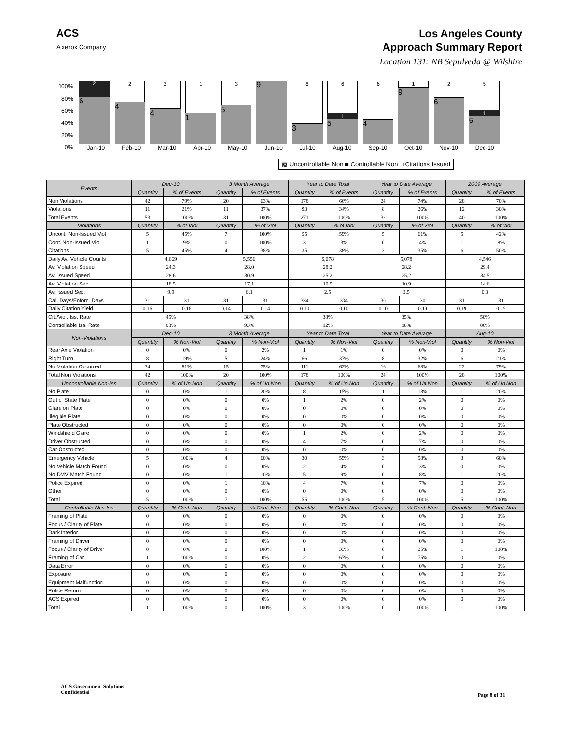ACS
A xerox Company
Los Angeles County
Approach Summary Report
Location 131: NB Sepulveda @ Wilshire
100%
80%
60%
40%
20%
0%
2
6
2
4
3
4
1
1
3
5
9
6
3
6
1
5
6
4
1
9
2
6
5
1
5
Jan-10 Feb-10 Mar-10 Apr-10 May-10 Jun-10 Jul-10 Aug-10 Sep-10 Oct-10 Nov-10 Dec-10
▩ Uncontrollable Non ■ Controllable Non □ Citations Issued
| Events | Dec-10 | | 3 Month Average | | Year to Date Total | | Year to Date Average | | 2009 Average | |
| --- | --- | --- | --- | --- | --- | --- | --- | --- | --- | --- |
| | Quantity | % of Events | Quantity | % of Events | Quantity | % of Events | Quantity | % of Events | Quantity | % of Events |
| Non Violations | 42 | 79% | 20 | 63% | 178 | 66% | 24 | 74% | 28 | 70% |
| Violations | 11 | 21% | 11 | 37% | 93 | 34% | 8 | 26% | 12 | 30% |
| Total Events | 53 | 100% | 31 | 100% | 271 | 100% | 32 | 100% | 40 | 100% |
| Violations | Quantity | % of Viol | Quantity | % of Viol | Quantity | % of Viol | Quantity | % of Viol | Quantity | % of Viol |
| Uncont. Non-Issued Viol | 5 | 45% | 7 | 100% | 55 | 59% | 5 | 61% | 5 | 42% |
| Cont. Non-Issued Viol | 1 | 9% | 0 | 100% | 3 | 3% | 0 | 4% | 1 | 8% |
| Citations | 5 | 45% | 4 | 38% | 35 | 38% | 3 | 35% | 6 | 50% |
| Daily Av. Vehicle Counts | 4,669 | | 5,556 | | 5,078 | | 5,078 | | 4,546 | |
| Av. Violation Speed | 24.3 | | 28.0 | | 28.2 | | 28.2 | | 29.4 | |
| Av. Issued Speed | 28.6 | | 30.9 | | 25.2 | | 25.2 | | 34.5 | |
| Av. Violation Sec. | 18.5 | | 17.1 | | 10.9 | | 10.9 | | 14.6 | |
| Av. Issued Sec. | 9.9 | | 6.1 | | 2.5 | | 2.5 | | 0.3 | |
| Cal. Days/Enforc. Days | 31 | 31 | 31 | 31 | 334 | 334 | 30 | 30 | 31 | 31 |
| Daily Citation Yield | 0.16 | 0.16 | 0.14 | 0.14 | 0.10 | 0.10 | 0.10 | 0.10 | 0.19 | 0.19 |
| Cit./Viol. Iss. Rate | 45% | | 38% | | 38% | | 35% | | 50% | |
| Controllable Iss. Rate | 83% | | 93% | | 92% | | 90% | | 86% | |
| Non-Violations | Dec-10 | | 3 Month Average | | Year to Date Total | | Year to Date Average | | Aug-10 | |
| | Quantity | % Non-Viol | Quantity | % Non-Viol | Quantity | % Non-Viol | Quantity | % Non-Viol | Quantity | % Non-Viol |
| Rear Axle Violation | 0 | 0% | 0 | 2% | 1 | 1% | 0 | 0% | 0 | 0% |
| Right Turn | 8 | 19% | 5 | 24% | 66 | 37% | 8 | 32% | 6 | 21% |
| No Violation Occurred | 34 | 81% | 15 | 75% | 111 | 62% | 16 | 68% | 22 | 79% |
| Total Non Violations | 42 | 100% | 20 | 100% | 178 | 100% | 24 | 100% | 28 | 100% |
| Uncontrollable Non-Iss | Quantity | % of Un.Non | Quantity | % of Un.Non | Quantity | % of Un.Non | Quantity | % of Un.Non | Quantity | % of Un.Non |
| No Plate | 0 | 0% | 1 | 20% | 8 | 15% | 1 | 13% | 1 | 20% |
| Out of State Plate | 0 | 0% | 0 | 0% | 1 | 2% | 0 | 2% | 0 | 0% |
| Glare on Plate | 0 | 0% | 0 | 0% | 0 | 0% | 0 | 0% | 0 | 0% |
| Illegible Plate | 0 | 0% | 0 | 0% | 0 | 0% | 0 | 0% | 0 | 0% |
| Plate Obstructed | 0 | 0% | 0 | 0% | 0 | 0% | 0 | 0% | 0 | 0% |
| Windshield Glare | 0 | 0% | 0 | 0% | 1 | 2% | 0 | 2% | 0 | 0% |
| Driver Obstructed | 0 | 0% | 0 | 0% | 4 | 7% | 0 | 7% | 0 | 0% |
| Car Obstructed | 0 | 0% | 0 | 0% | 0 | 0% | 0 | 0% | 0 | 0% |
| Emergency Vehicle | 5 | 100% | 4 | 60% | 30 | 55% | 3 | 58% | 3 | 60% |
| No Vehicle Match Found | 0 | 0% | 0 | 0% | 2 | 4% | 0 | 3% | 0 | 0% |
| No DMV Match Found | 0 | 0% | 1 | 10% | 5 | 9% | 0 | 8% | 1 | 20% |
| Police Expired | 0 | 0% | 1 | 10% | 4 | 7% | 0 | 7% | 0 | 0% |
| Other | 0 | 0% | 0 | 0% | 0 | 0% | 0 | 0% | 0 | 0% |
| Total | 5 | 100% | 7 | 100% | 55 | 100% | 5 | 100% | 5 | 100% |
| Controllable Non-Iss | Quantity | % Cont. Non | Quantity | % Cont. Non | Quantity | % Cont. Non | Quantity | % Cont. Non | Quantity | % Cont. Non |
| Framing of Plate | 0 | 0% | 0 | 0% | 0 | 0% | 0 | 0% | 0 | 0% |
| Focus / Clarity of Plate | 0 | 0% | 0 | 0% | 0 | 0% | 0 | 0% | 0 | 0% |
| Dark Interior | 0 | 0% | 0 | 0% | 0 | 0% | 0 | 0% | 0 | 0% |
| Framing of Driver | 0 | 0% | 0 | 0% | 0 | 0% | 0 | 0% | 0 | 0% |
| Focus / Clarity of Driver | 0 | 0% | 0 | 100% | 1 | 33% | 0 | 25% | 1 | 100% |
| Framing of Car | 1 | 100% | 0 | 0% | 2 | 67% | 0 | 75% | 0 | 0% |
| Data Error | 0 | 0% | 0 | 0% | 0 | 0% | 0 | 0% | 0 | 0% |
| Exposure | 0 | 0% | 0 | 0% | 0 | 0% | 0 | 0% | 0 | 0% |
| Equipment Malfunction | 0 | 0% | 0 | 0% | 0 | 0% | 0 | 0% | 0 | 0% |
| Police Return | 0 | 0% | 0 | 0% | 0 | 0% | 0 | 0% | 0 | 0% |
| ACS Expired | 0 | 0% | 0 | 0% | 0 | 0% | 0 | 0% | 0 | 0% |
| Total | 1 | 100% | 0 | 100% | 3 | 100% | 0 | 100% | 1 | 100% |
ACS Government Solutions
Confidential
Page 8 of 31